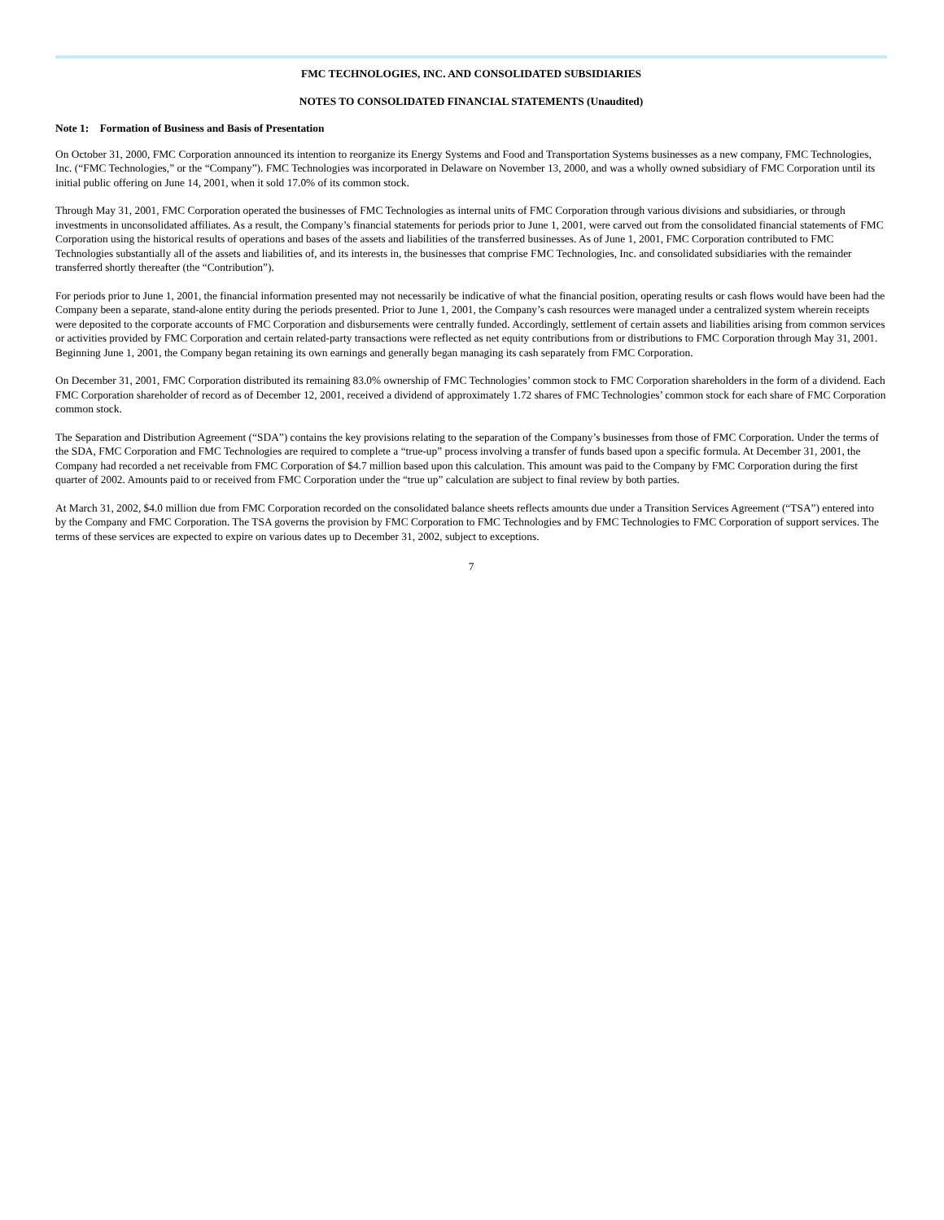FMC TECHNOLOGIES, INC. AND CONSOLIDATED SUBSIDIARIES
NOTES TO CONSOLIDATED FINANCIAL STATEMENTS (Unaudited)
Note 1: Formation of Business and Basis of Presentation
On October 31, 2000, FMC Corporation announced its intention to reorganize its Energy Systems and Food and Transportation Systems businesses as a new company, FMC Technologies, Inc. (“FMC Technologies,” or the “Company”). FMC Technologies was incorporated in Delaware on November 13, 2000, and was a wholly owned subsidiary of FMC Corporation until its initial public offering on June 14, 2001, when it sold 17.0% of its common stock.
Through May 31, 2001, FMC Corporation operated the businesses of FMC Technologies as internal units of FMC Corporation through various divisions and subsidiaries, or through investments in unconsolidated affiliates. As a result, the Company’s financial statements for periods prior to June 1, 2001, were carved out from the consolidated financial statements of FMC Corporation using the historical results of operations and bases of the assets and liabilities of the transferred businesses. As of June 1, 2001, FMC Corporation contributed to FMC Technologies substantially all of the assets and liabilities of, and its interests in, the businesses that comprise FMC Technologies, Inc. and consolidated subsidiaries with the remainder transferred shortly thereafter (the “Contribution”).
For periods prior to June 1, 2001, the financial information presented may not necessarily be indicative of what the financial position, operating results or cash flows would have been had the Company been a separate, stand-alone entity during the periods presented. Prior to June 1, 2001, the Company’s cash resources were managed under a centralized system wherein receipts were deposited to the corporate accounts of FMC Corporation and disbursements were centrally funded. Accordingly, settlement of certain assets and liabilities arising from common services or activities provided by FMC Corporation and certain related-party transactions were reflected as net equity contributions from or distributions to FMC Corporation through May 31, 2001. Beginning June 1, 2001, the Company began retaining its own earnings and generally began managing its cash separately from FMC Corporation.
On December 31, 2001, FMC Corporation distributed its remaining 83.0% ownership of FMC Technologies’ common stock to FMC Corporation shareholders in the form of a dividend. Each FMC Corporation shareholder of record as of December 12, 2001, received a dividend of approximately 1.72 shares of FMC Technologies’ common stock for each share of FMC Corporation common stock.
The Separation and Distribution Agreement (“SDA”) contains the key provisions relating to the separation of the Company’s businesses from those of FMC Corporation. Under the terms of the SDA, FMC Corporation and FMC Technologies are required to complete a “true-up” process involving a transfer of funds based upon a specific formula. At December 31, 2001, the Company had recorded a net receivable from FMC Corporation of $4.7 million based upon this calculation. This amount was paid to the Company by FMC Corporation during the first quarter of 2002. Amounts paid to or received from FMC Corporation under the “true up” calculation are subject to final review by both parties.
At March 31, 2002, $4.0 million due from FMC Corporation recorded on the consolidated balance sheets reflects amounts due under a Transition Services Agreement (“TSA”) entered into by the Company and FMC Corporation. The TSA governs the provision by FMC Corporation to FMC Technologies and by FMC Technologies to FMC Corporation of support services. The terms of these services are expected to expire on various dates up to December 31, 2002, subject to exceptions.
7